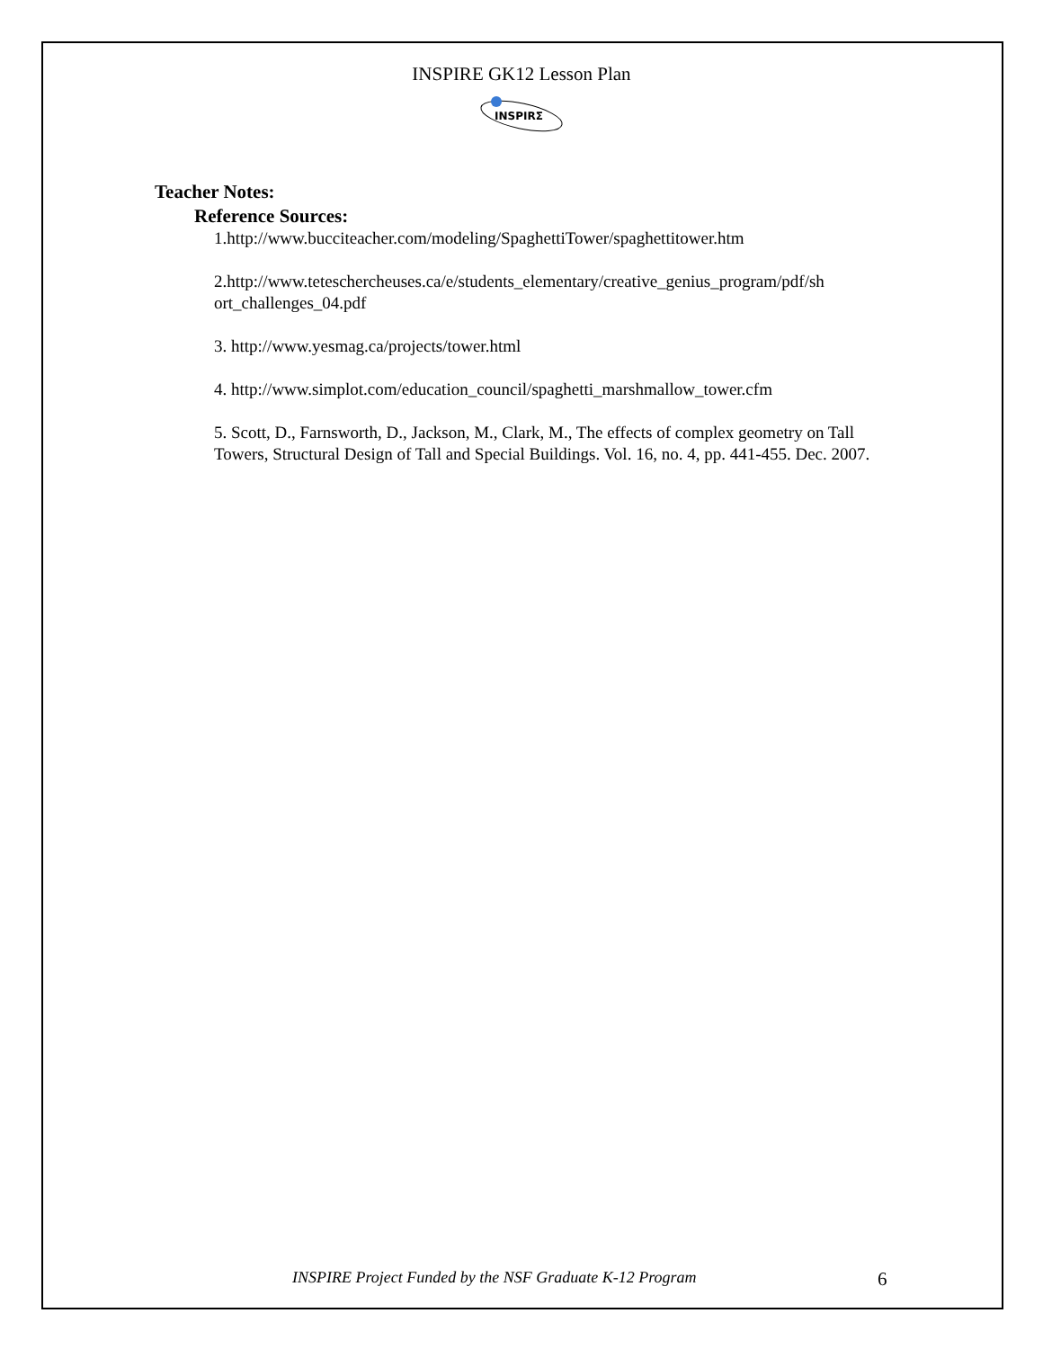INSPIRE GK12 Lesson Plan
INSPIRΣ
Teacher Notes:
Reference Sources:
1.http://www.bucciteacher.com/modeling/SpaghettiTower/spaghettitower.htm
2.http://www.teteschercheuses.ca/e/students_elementary/creative_genius_program/pdf/sh ort_challenges_04.pdf
3. http://www.yesmag.ca/projects/tower.html
4. http://www.simplot.com/education_council/spaghetti_marshmallow_tower.cfm
5. Scott, D., Farnsworth, D., Jackson, M., Clark, M., The effects of complex geometry on Tall Towers, Structural Design of Tall and Special Buildings. Vol. 16, no. 4, pp. 441-455. Dec. 2007.
INSPIRE Project Funded by the NSF Graduate K-12 Program 6